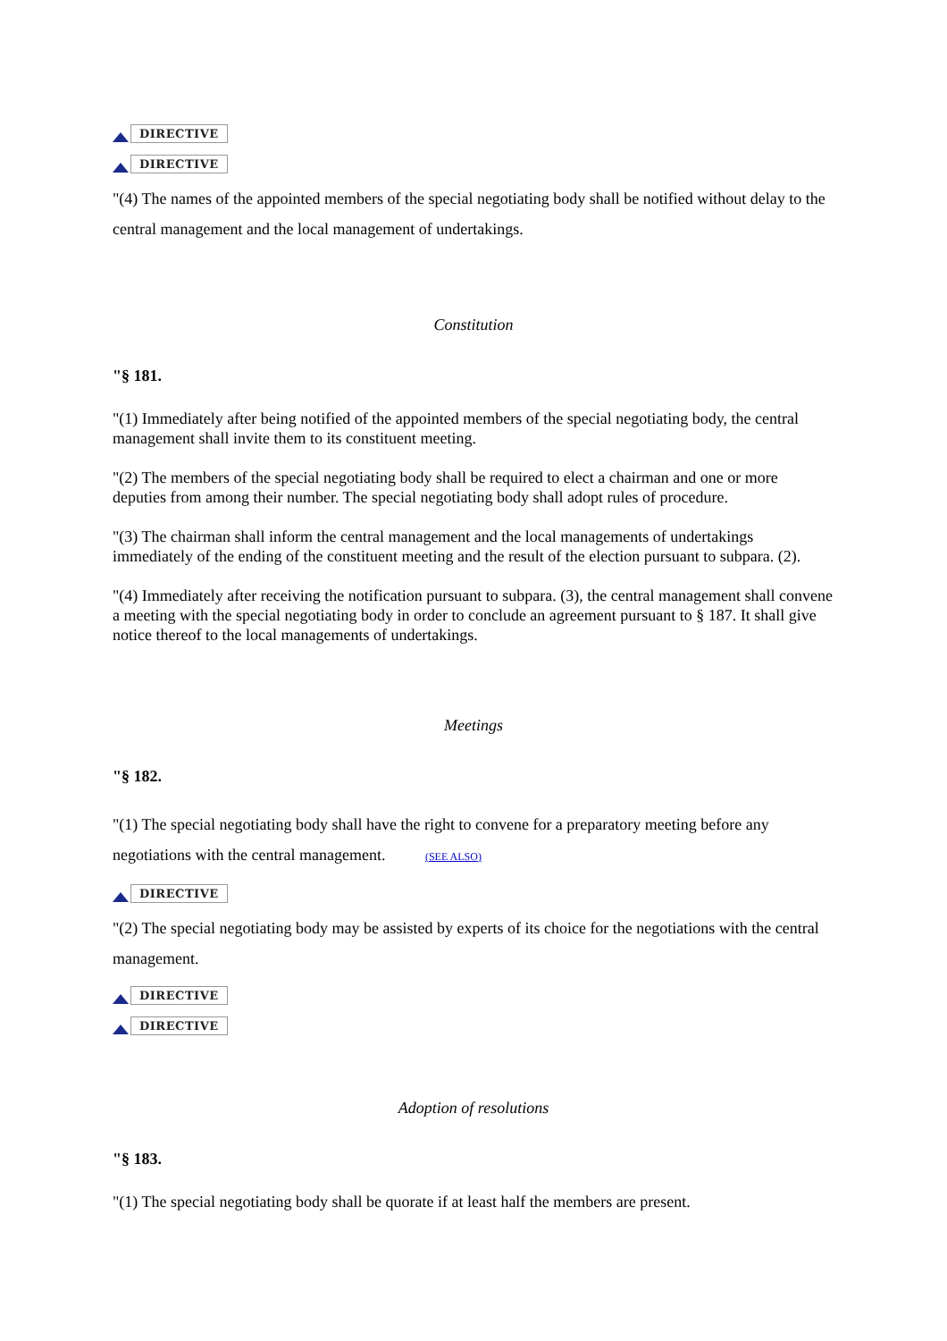DIRECTIVE
DIRECTIVE
"(4) The names of the appointed members of the special negotiating body shall be notified without delay to the central management and the local management of undertakings.
Constitution
"§ 181.
"(1) Immediately after being notified of the appointed members of the special negotiating body, the central management shall invite them to its constituent meeting.
"(2) The members of the special negotiating body shall be required to elect a chairman and one or more deputies from among their number. The special negotiating body shall adopt rules of procedure.
"(3) The chairman shall inform the central management and the local managements of undertakings immediately of the ending of the constituent meeting and the result of the election pursuant to subpara. (2).
"(4) Immediately after receiving the notification pursuant to subpara. (3), the central management shall convene a meeting with the special negotiating body in order to conclude an agreement pursuant to § 187. It shall give notice thereof to the local managements of undertakings.
Meetings
"§ 182.
"(1) The special negotiating body shall have the right to convene for a preparatory meeting before any negotiations with the central management. (SEE ALSO)
DIRECTIVE
"(2) The special negotiating body may be assisted by experts of its choice for the negotiations with the central management.
DIRECTIVE
DIRECTIVE
Adoption of resolutions
"§ 183.
"(1) The special negotiating body shall be quorate if at least half the members are present.